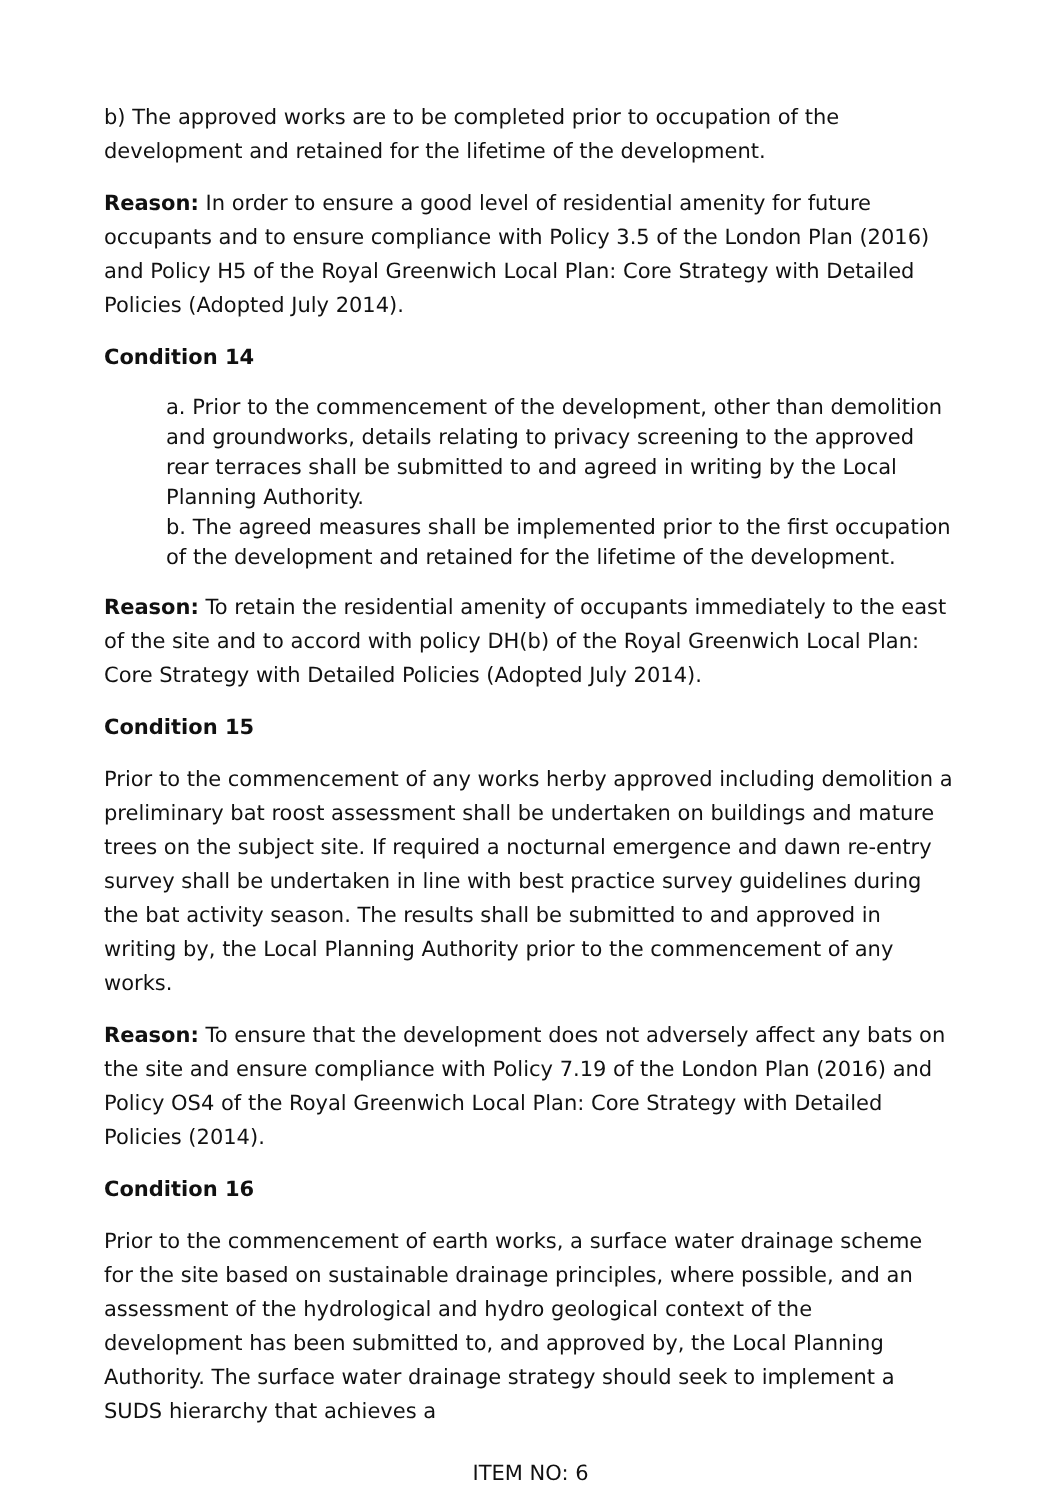b) The approved works are to be completed prior to occupation of the development and retained for the lifetime of the development.
Reason: In order to ensure a good level of residential amenity for future occupants and to ensure compliance with Policy 3.5 of the London Plan (2016) and Policy H5 of the Royal Greenwich Local Plan: Core Strategy with Detailed Policies (Adopted July 2014).
Condition 14
a. Prior to the commencement of the development, other than demolition and groundworks, details relating to privacy screening to the approved rear terraces shall be submitted to and agreed in writing by the Local Planning Authority.
b. The agreed measures shall be implemented prior to the first occupation of the development and retained for the lifetime of the development.
Reason: To retain the residential amenity of occupants immediately to the east of the site and to accord with policy DH(b) of the Royal Greenwich Local Plan: Core Strategy with Detailed Policies (Adopted July 2014).
Condition 15
Prior to the commencement of any works herby approved including demolition a preliminary bat roost assessment shall be undertaken on buildings and mature trees on the subject site. If required a nocturnal emergence and dawn re-entry survey shall be undertaken in line with best practice survey guidelines during the bat activity season. The results shall be submitted to and approved in writing by, the Local Planning Authority prior to the commencement of any works.
Reason: To ensure that the development does not adversely affect any bats on the site and ensure compliance with Policy 7.19 of the London Plan (2016) and Policy OS4 of the Royal Greenwich Local Plan: Core Strategy with Detailed Policies (2014).
Condition 16
Prior to the commencement of earth works, a surface water drainage scheme for the site based on sustainable drainage principles, where possible, and an assessment of the hydrological and hydro geological context of the development has been submitted to, and approved by, the Local Planning Authority. The surface water drainage strategy should seek to implement a SUDS hierarchy that achieves a
ITEM NO: 6